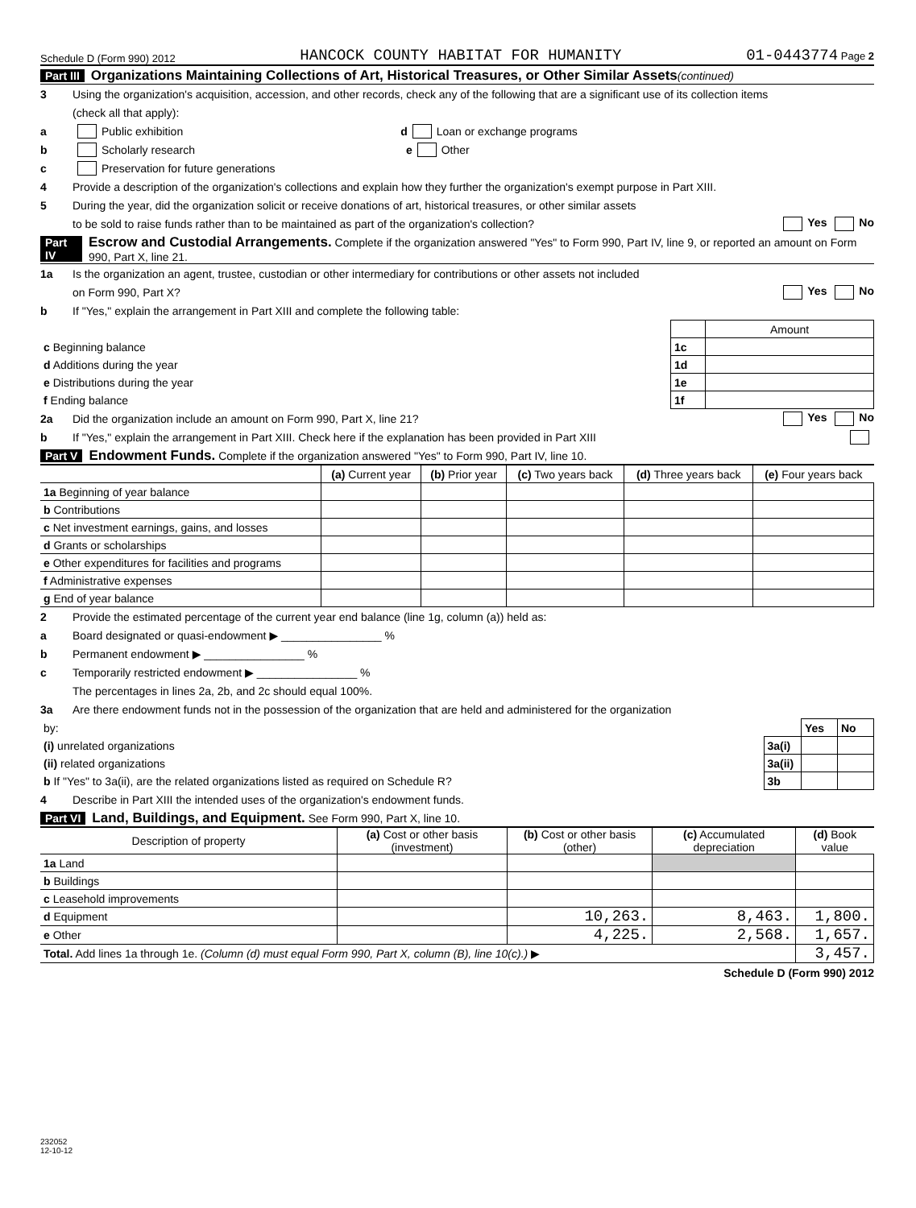Schedule D (Form 990) 2012 HANCOCK COUNTY HABITAT FOR HUMANITY 01-0443774 Page 2
Part III Organizations Maintaining Collections of Art, Historical Treasures, or Other Similar Assets (continued)
3 Using the organization's acquisition, accession, and other records, check any of the following that are a significant use of its collection items
(check all that apply):
a Public exhibition d Loan or exchange programs
b Scholarly research e Other
c Preservation for future generations
4 Provide a description of the organization's collections and explain how they further the organization's exempt purpose in Part XIII.
5 During the year, did the organization solicit or receive donations of art, historical treasures, or other similar assets
to be sold to raise funds rather than to be maintained as part of the organization's collection? Yes No
Part IV Escrow and Custodial Arrangements. Complete if the organization answered "Yes" to Form 990, Part IV, line 9, or reported an amount on Form 990, Part X, line 21.
1a Is the organization an agent, trustee, custodian or other intermediary for contributions or other assets not included
on Form 990, Part X? Yes No
b If "Yes," explain the arrangement in Part XIII and complete the following table:
| | | Amount |
| c Beginning balance | 1c | |
| d Additions during the year | 1d | |
| e Distributions during the year | 1e | |
| f Ending balance | 1f | |
2a Did the organization include an amount on Form 990, Part X, line 21? Yes No
b If "Yes," explain the arrangement in Part XIII. Check here if the explanation has been provided in Part XIII
Part V Endowment Funds. Complete if the organization answered "Yes" to Form 990, Part IV, line 10.
| | (a) Current year | (b) Prior year | (c) Two years back | (d) Three years back | (e) Four years back |
| --- | --- | --- | --- | --- | --- |
| 1a Beginning of year balance | | | | | |
| b Contributions | | | | | |
| c Net investment earnings, gains, and losses | | | | | |
| d Grants or scholarships | | | | | |
| e Other expenditures for facilities and programs | | | | | |
| f Administrative expenses | | | | | |
| g End of year balance | | | | | |
2 Provide the estimated percentage of the current year end balance (line 1g, column (a)) held as:
a Board designated or quasi-endowment ▶ ________________ %
b Permanent endowment ▶ ________________ %
c Temporarily restricted endowment ▶ ________________ %
The percentages in lines 2a, 2b, and 2c should equal 100%.
3a Are there endowment funds not in the possession of the organization that are held and administered for the organization
| by: | | Yes | No |
| (i) unrelated organizations | 3a(i) | | |
| (ii) related organizations | 3a(ii) | | |
| b If "Yes" to 3a(ii), are the related organizations listed as required on Schedule R? | 3b | | |
4 Describe in Part XIII the intended uses of the organization's endowment funds.
Part VI Land, Buildings, and Equipment. See Form 990, Part X, line 10.
| Description of property | (a) Cost or other basis (investment) | (b) Cost or other basis (other) | (c) Accumulated depreciation | (d) Book value |
| --- | --- | --- | --- | --- |
| 1a Land | | | | |
| b Buildings | | | | |
| c Leasehold improvements | | | | |
| d Equipment | | 10,263. | 8,463. | 1,800. |
| e Other | | 4,225. | 2,568. | 1,657. |
| Total. Add lines 1a through 1e. (Column (d) must equal Form 990, Part X, column (B), line 10(c).) ▶ | | | | 3,457. |
Schedule D (Form 990) 2012
232052
12-10-12